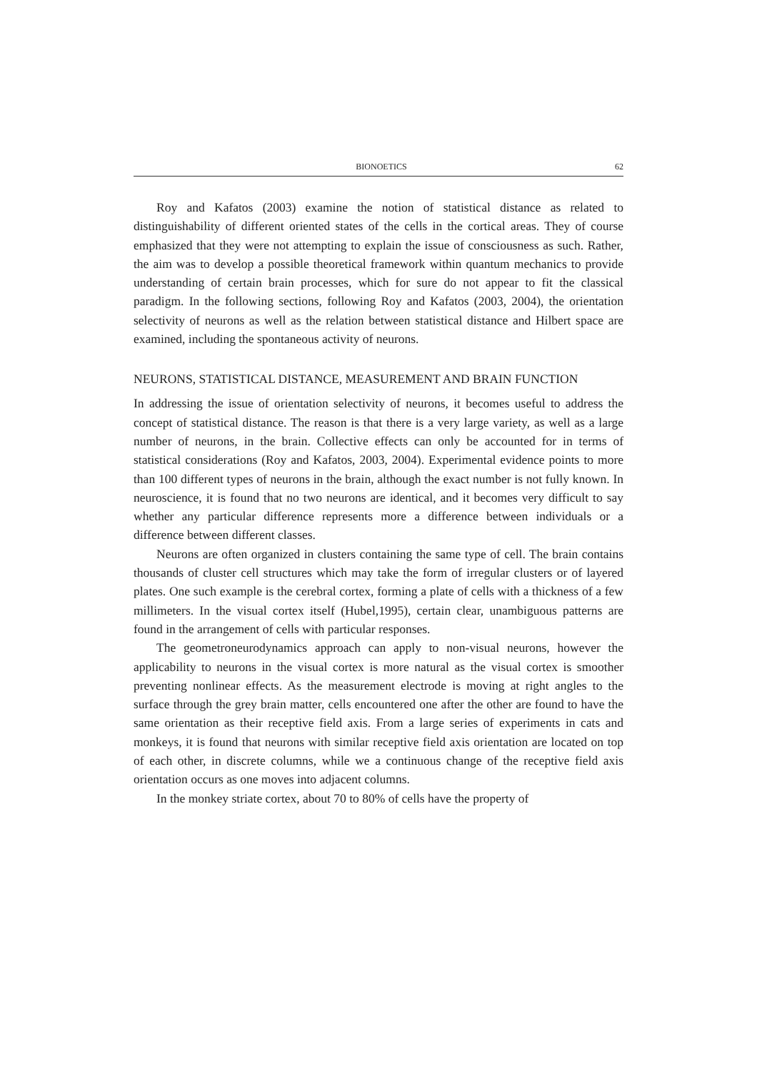BIONOETICS 62
Roy and Kafatos (2003) examine the notion of statistical distance as related to distinguishability of different oriented states of the cells in the cortical areas. They of course emphasized that they were not attempting to explain the issue of consciousness as such. Rather, the aim was to develop a possible theoretical framework within quantum mechanics to provide understanding of certain brain processes, which for sure do not appear to fit the classical paradigm. In the following sections, following Roy and Kafatos (2003, 2004), the orientation selectivity of neurons as well as the relation between statistical distance and Hilbert space are examined, including the spontaneous activity of neurons.
NEURONS, STATISTICAL DISTANCE, MEASUREMENT AND BRAIN FUNCTION
In addressing the issue of orientation selectivity of neurons, it becomes useful to address the concept of statistical distance. The reason is that there is a very large variety, as well as a large number of neurons, in the brain. Collective effects can only be accounted for in terms of statistical considerations (Roy and Kafatos, 2003, 2004). Experimental evidence points to more than 100 different types of neurons in the brain, although the exact number is not fully known. In neuroscience, it is found that no two neurons are identical, and it becomes very difficult to say whether any particular difference represents more a difference between individuals or a difference between different classes.
Neurons are often organized in clusters containing the same type of cell. The brain contains thousands of cluster cell structures which may take the form of irregular clusters or of layered plates. One such example is the cerebral cortex, forming a plate of cells with a thickness of a few millimeters. In the visual cortex itself (Hubel,1995), certain clear, unambiguous patterns are found in the arrangement of cells with particular responses.
The geometroneurodynamics approach can apply to non-visual neurons, however the applicability to neurons in the visual cortex is more natural as the visual cortex is smoother preventing nonlinear effects. As the measurement electrode is moving at right angles to the surface through the grey brain matter, cells encountered one after the other are found to have the same orientation as their receptive field axis. From a large series of experiments in cats and monkeys, it is found that neurons with similar receptive field axis orientation are located on top of each other, in discrete columns, while we a continuous change of the receptive field axis orientation occurs as one moves into adjacent columns.
In the monkey striate cortex, about 70 to 80% of cells have the property of